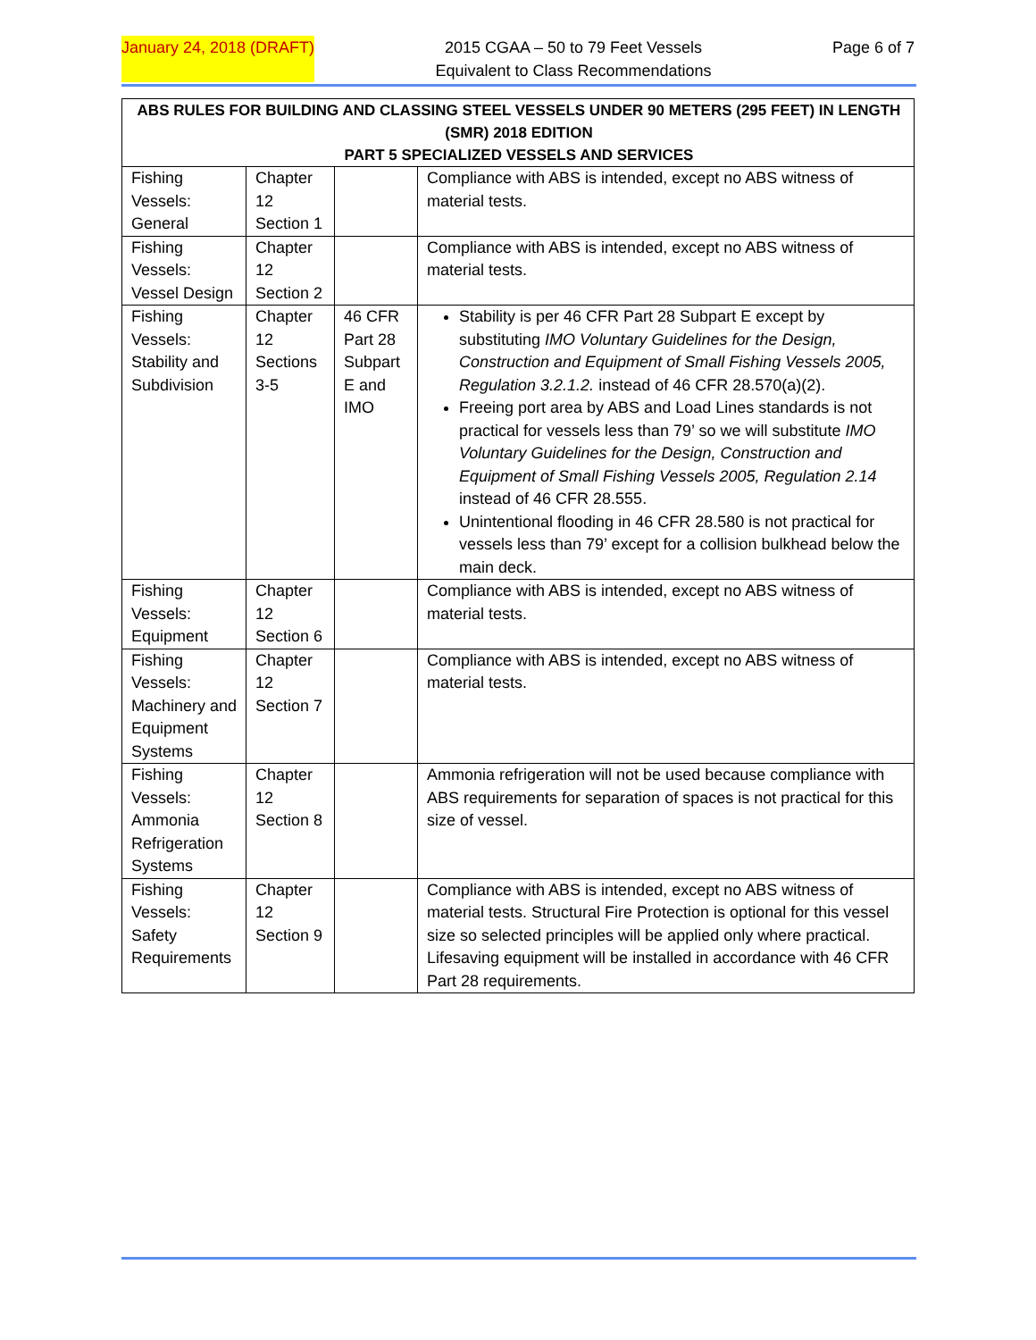January 24, 2018 (DRAFT) 2015 CGAA – 50 to 79 Feet Vessels
Equivalent to Class Recommendations Page 6 of 7
| ABS RULES FOR BUILDING AND CLASSING STEEL VESSELS UNDER 90 METERS (295 FEET) IN LENGTH (SMR) 2018 EDITION PART 5 SPECIALIZED VESSELS AND SERVICES | | | |
| --- | --- | --- | --- |
| Fishing Vessels: General | Chapter 12 Section 1 | | Compliance with ABS is intended, except no ABS witness of material tests. |
| Fishing Vessels: Vessel Design | Chapter 12 Section 2 | | Compliance with ABS is intended, except no ABS witness of material tests. |
| Fishing Vessels: Stability and Subdivision | Chapter 12 Sections 3-5 | 46 CFR Part 28 Subpart E and IMO | Stability is per 46 CFR Part 28 Subpart E except by substituting IMO Voluntary Guidelines for the Design, Construction and Equipment of Small Fishing Vessels 2005, Regulation 3.2.1.2. instead of 46 CFR 28.570(a)(2). Freeing port area by ABS and Load Lines standards is not practical for vessels less than 79’ so we will substitute IMO Voluntary Guidelines for the Design, Construction and Equipment of Small Fishing Vessels 2005, Regulation 2.14 instead of 46 CFR 28.555. Unintentional flooding in 46 CFR 28.580 is not practical for vessels less than 79’ except for a collision bulkhead below the main deck. |
| Fishing Vessels: Equipment | Chapter 12 Section 6 | | Compliance with ABS is intended, except no ABS witness of material tests. |
| Fishing Vessels: Machinery and Equipment Systems | Chapter 12 Section 7 | | Compliance with ABS is intended, except no ABS witness of material tests. |
| Fishing Vessels: Ammonia Refrigeration Systems | Chapter 12 Section 8 | | Ammonia refrigeration will not be used because compliance with ABS requirements for separation of spaces is not practical for this size of vessel. |
| Fishing Vessels: Safety Requirements | Chapter 12 Section 9 | | Compliance with ABS is intended, except no ABS witness of material tests. Structural Fire Protection is optional for this vessel size so selected principles will be applied only where practical. Lifesaving equipment will be installed in accordance with 46 CFR Part 28 requirements. |